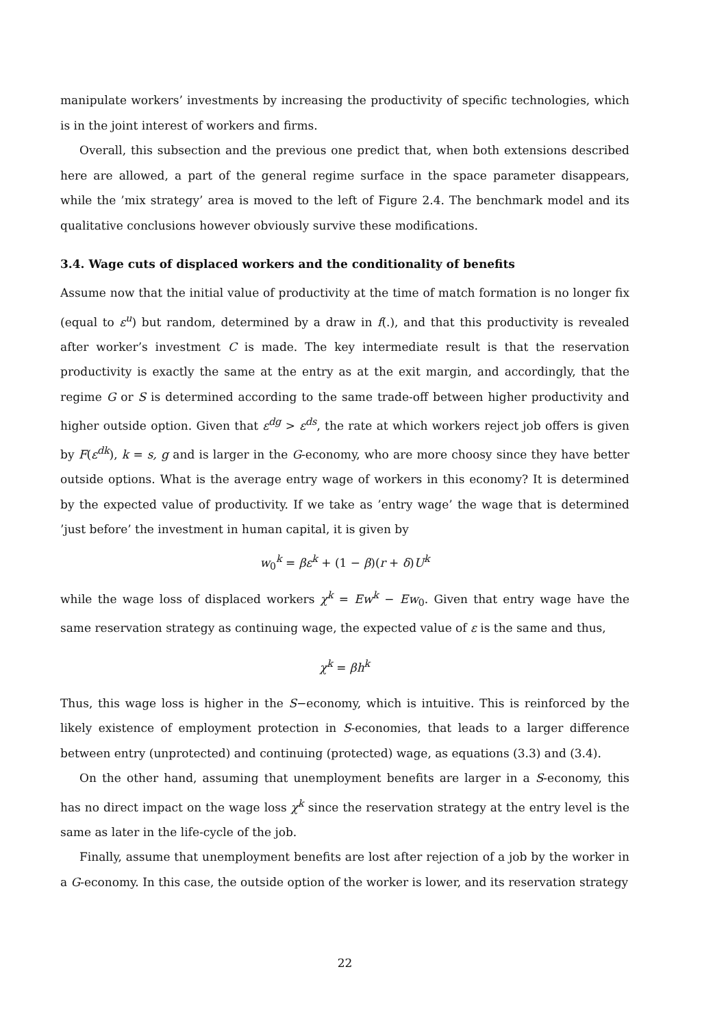manipulate workers’ investments by increasing the productivity of specific technologies, which is in the joint interest of workers and firms.
Overall, this subsection and the previous one predict that, when both extensions described here are allowed, a part of the general regime surface in the space parameter disappears, while the ’mix strategy’ area is moved to the left of Figure 2.4. The benchmark model and its qualitative conclusions however obviously survive these modifications.
3.4. Wage cuts of displaced workers and the conditionality of benefits
Assume now that the initial value of productivity at the time of match formation is no longer fix (equal to ε<sup>u</sup>) but random, determined by a draw in f(.), and that this productivity is revealed after worker’s investment C is made. The key intermediate result is that the reservation productivity is exactly the same at the entry as at the exit margin, and accordingly, that the regime G or S is determined according to the same trade-off between higher productivity and higher outside option. Given that ε<sup>dg</sup> > ε<sup>ds</sup>, the rate at which workers reject job offers is given by F(ε<sup>dk</sup>), k = s, g and is larger in the G-economy, who are more choosy since they have better outside options. What is the average entry wage of workers in this economy? It is determined by the expected value of productivity. If we take as ’entry wage’ the wage that is determined ’just before’ the investment in human capital, it is given by
w<sub>0</sub><sup>k</sup> = βε<sup>k</sup> + (1 − β)(r + δ)U<sup>k</sup>
while the wage loss of displaced workers χ<sup>k</sup> = Ew<sup>k</sup> − Ew<sub>0</sub>. Given that entry wage have the same reservation strategy as continuing wage, the expected value of ε is the same and thus,
χ<sup>k</sup> = βh<sup>k</sup>
Thus, this wage loss is higher in the S−economy, which is intuitive. This is reinforced by the likely existence of employment protection in S-economies, that leads to a larger difference between entry (unprotected) and continuing (protected) wage, as equations (3.3) and (3.4).
On the other hand, assuming that unemployment benefits are larger in a S-economy, this has no direct impact on the wage loss χ<sup>k</sup> since the reservation strategy at the entry level is the same as later in the life-cycle of the job.
Finally, assume that unemployment benefits are lost after rejection of a job by the worker in a G-economy. In this case, the outside option of the worker is lower, and its reservation strategy
22